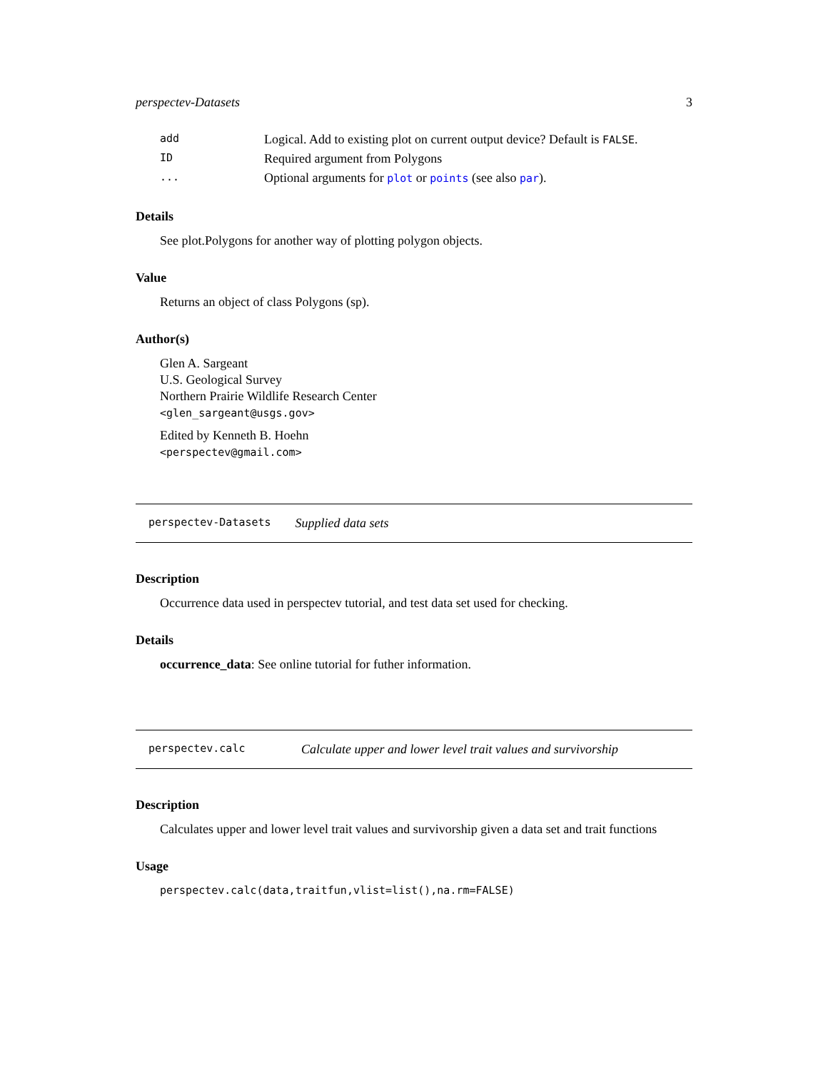perspectev-Datasets 3
| add | Logical. Add to existing plot on current output device? Default is FALSE . |
| ID | Required argument from Polygons |
| ... | Optional arguments for plot or points (see also par ). |
Details
See plot.Polygons for another way of plotting polygon objects.
Value
Returns an object of class Polygons (sp).
Author(s)
Glen A. Sargeant
U.S. Geological Survey
Northern Prairie Wildlife Research Center
<glen_sargeant@usgs.gov>
Edited by Kenneth B. Hoehn
<perspectev@gmail.com>
perspectev-Datasets Supplied data sets
Description
Occurrence data used in perspectev tutorial, and test data set used for checking.
Details
occurrence_data: See online tutorial for futher information.
perspectev.calc Calculate upper and lower level trait values and survivorship
Description
Calculates upper and lower level trait values and survivorship given a data set and trait functions
Usage
perspectev.calc(data,traitfun,vlist=list(),na.rm=FALSE)